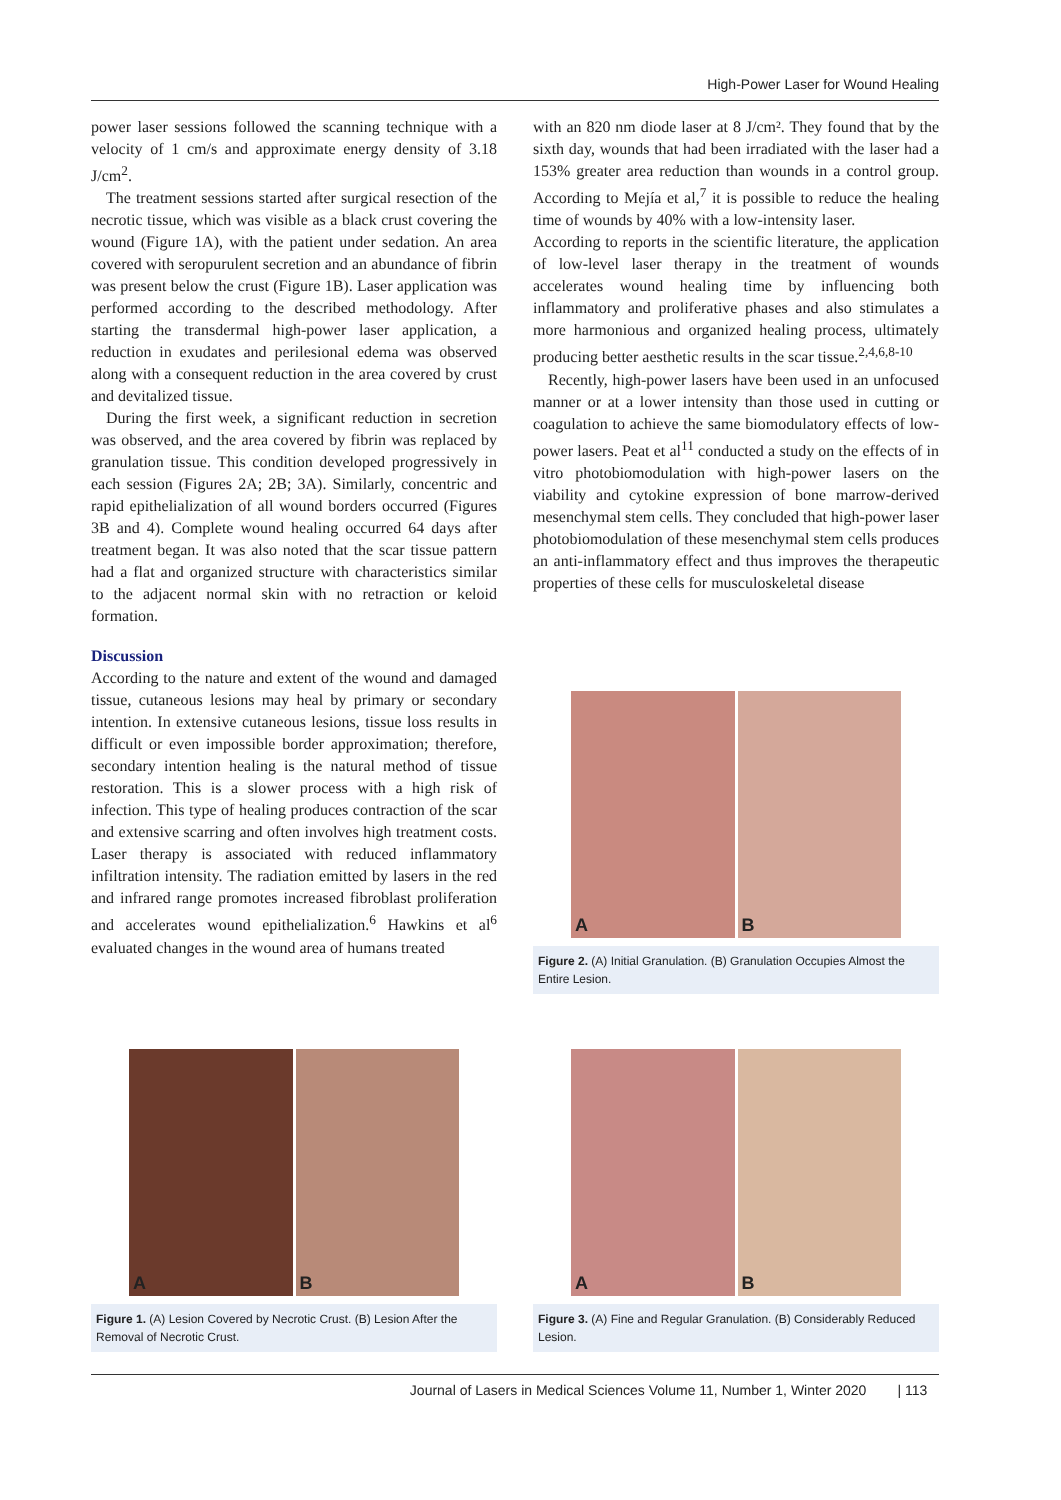High-Power Laser for Wound Healing
power laser sessions followed the scanning technique with a velocity of 1 cm/s and approximate energy density of 3.18 J/cm<sup>2</sup>.
The treatment sessions started after surgical resection of the necrotic tissue, which was visible as a black crust covering the wound (Figure 1A), with the patient under sedation. An area covered with seropurulent secretion and an abundance of fibrin was present below the crust (Figure 1B). Laser application was performed according to the described methodology. After starting the transdermal high-power laser application, a reduction in exudates and perilesional edema was observed along with a consequent reduction in the area covered by crust and devitalized tissue.
During the first week, a significant reduction in secretion was observed, and the area covered by fibrin was replaced by granulation tissue. This condition developed progressively in each session (Figures 2A; 2B; 3A). Similarly, concentric and rapid epithelialization of all wound borders occurred (Figures 3B and 4). Complete wound healing occurred 64 days after treatment began. It was also noted that the scar tissue pattern had a flat and organized structure with characteristics similar to the adjacent normal skin with no retraction or keloid formation.
Discussion
According to the nature and extent of the wound and damaged tissue, cutaneous lesions may heal by primary or secondary intention. In extensive cutaneous lesions, tissue loss results in difficult or even impossible border approximation; therefore, secondary intention healing is the natural method of tissue restoration. This is a slower process with a high risk of infection. This type of healing produces contraction of the scar and extensive scarring and often involves high treatment costs. Laser therapy is associated with reduced inflammatory infiltration intensity. The radiation emitted by lasers in the red and infrared range promotes increased fibroblast proliferation and accelerates wound epithelialization.<sup>6</sup> Hawkins et al<sup>6</sup> evaluated changes in the wound area of humans treated
with an 820 nm diode laser at 8 J/cm². They found that by the sixth day, wounds that had been irradiated with the laser had a 153% greater area reduction than wounds in a control group. According to Mejía et al,<sup>7</sup> it is possible to reduce the healing time of wounds by 40% with a low-intensity laser.
According to reports in the scientific literature, the application of low-level laser therapy in the treatment of wounds accelerates wound healing time by influencing both inflammatory and proliferative phases and also stimulates a more harmonious and organized healing process, ultimately producing better aesthetic results in the scar tissue.<sup>2,4,6,8-10</sup>
Recently, high-power lasers have been used in an unfocused manner or at a lower intensity than those used in cutting or coagulation to achieve the same biomodulatory effects of low-power lasers. Peat et al<sup>11</sup> conducted a study on the effects of in vitro photobiomodulation with high-power lasers on the viability and cytokine expression of bone marrow-derived mesenchymal stem cells. They concluded that high-power laser photobiomodulation of these mesenchymal stem cells produces an anti-inflammatory effect and thus improves the therapeutic properties of these cells for musculoskeletal disease
A
B
Figure 2. (A) Initial Granulation. (B) Granulation Occupies Almost the Entire Lesion.
A
B
Figure 1. (A) Lesion Covered by Necrotic Crust. (B) Lesion After the Removal of Necrotic Crust.
A
B
Figure 3. (A) Fine and Regular Granulation. (B) Considerably Reduced Lesion.
Journal of Lasers in Medical Sciences Volume 11, Number 1, Winter 2020 | 113